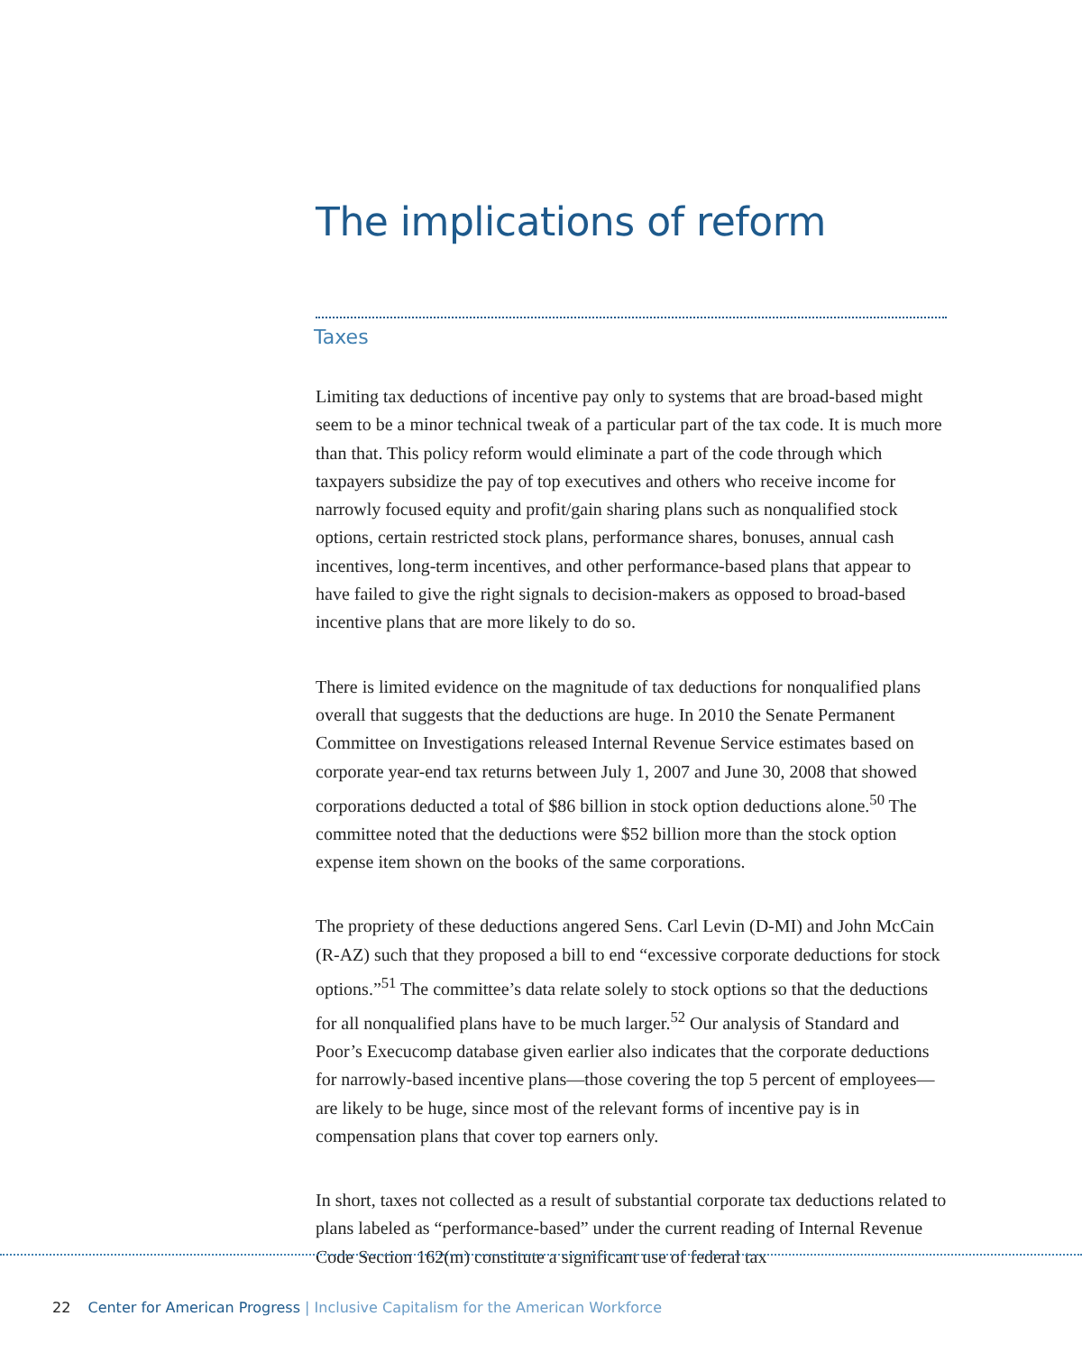The implications of reform
Taxes
Limiting tax deductions of incentive pay only to systems that are broad-based might seem to be a minor technical tweak of a particular part of the tax code. It is much more than that. This policy reform would eliminate a part of the code through which taxpayers subsidize the pay of top executives and others who receive income for narrowly focused equity and profit/gain sharing plans such as nonqualified stock options, certain restricted stock plans, performance shares, bonuses, annual cash incentives, long-term incentives, and other performance-based plans that appear to have failed to give the right signals to decision-makers as opposed to broad-based incentive plans that are more likely to do so.
There is limited evidence on the magnitude of tax deductions for nonqualified plans overall that suggests that the deductions are huge. In 2010 the Senate Permanent Committee on Investigations released Internal Revenue Service estimates based on corporate year-end tax returns between July 1, 2007 and June 30, 2008 that showed corporations deducted a total of $86 billion in stock option deductions alone.<sup>50</sup> The committee noted that the deductions were $52 billion more than the stock option expense item shown on the books of the same corporations.
The propriety of these deductions angered Sens. Carl Levin (D-MI) and John McCain (R-AZ) such that they proposed a bill to end “excessive corporate deductions for stock options.”<sup>51</sup> The committee’s data relate solely to stock options so that the deductions for all nonqualified plans have to be much larger.<sup>52</sup> Our analysis of Standard and Poor’s Execucomp database given earlier also indicates that the corporate deductions for narrowly-based incentive plans—those covering the top 5 percent of employees—are likely to be huge, since most of the relevant forms of incentive pay is in compensation plans that cover top earners only.
In short, taxes not collected as a result of substantial corporate tax deductions related to plans labeled as “performance-based” under the current reading of Internal Revenue Code Section 162(m) constitute a significant use of federal tax
22 Center for American Progress | Inclusive Capitalism for the American Workforce